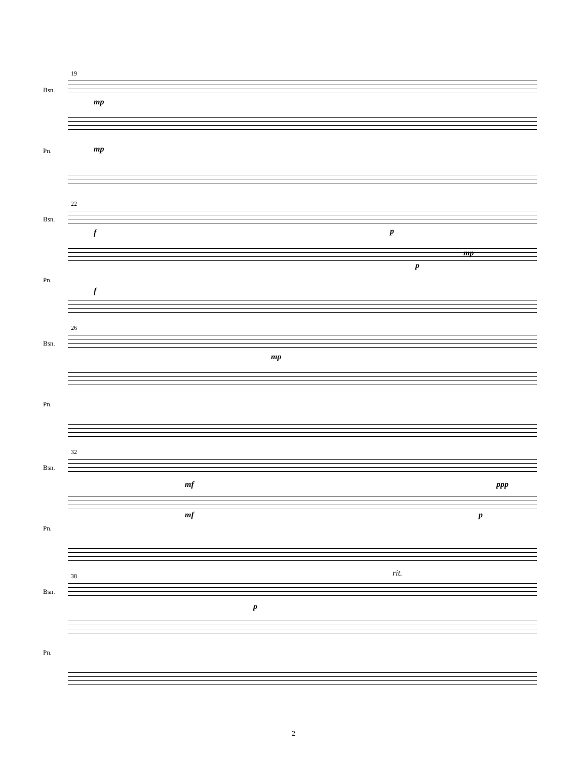19
Bsn.
mp
mp Pn.
22
Bsn.
f p
mp
p
Pn.
f
26
Bsn.
mp
Pn.
32
Bsn.
mf ppp
mf p
Pn.
38
Bsn.
p
rit.
Pn.
2